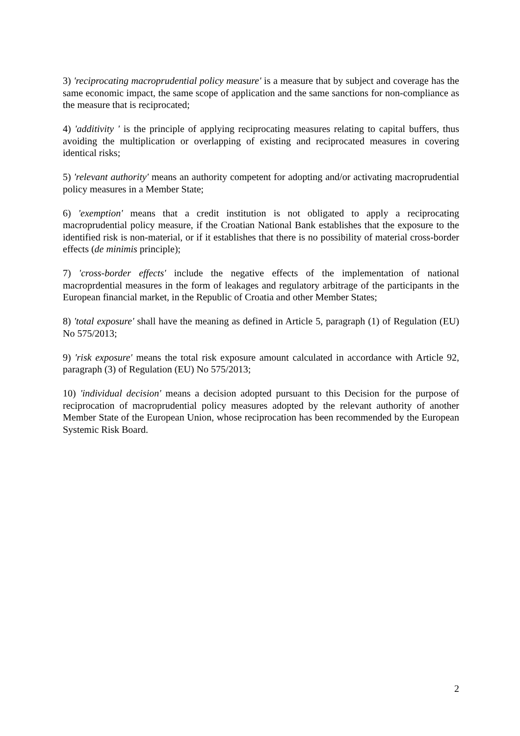3) 'reciprocating macroprudential policy measure' is a measure that by subject and coverage has the same economic impact, the same scope of application and the same sanctions for non-compliance as the measure that is reciprocated;
4) 'additivity ' is the principle of applying reciprocating measures relating to capital buffers, thus avoiding the multiplication or overlapping of existing and reciprocated measures in covering identical risks;
5) 'relevant authority' means an authority competent for adopting and/or activating macroprudential policy measures in a Member State;
6) 'exemption' means that a credit institution is not obligated to apply a reciprocating macroprudential policy measure, if the Croatian National Bank establishes that the exposure to the identified risk is non-material, or if it establishes that there is no possibility of material cross-border effects (de minimis principle);
7) 'cross-border effects' include the negative effects of the implementation of national macroprdential measures in the form of leakages and regulatory arbitrage of the participants in the European financial market, in the Republic of Croatia and other Member States;
8) 'total exposure' shall have the meaning as defined in Article 5, paragraph (1) of Regulation (EU) No 575/2013;
9) 'risk exposure' means the total risk exposure amount calculated in accordance with Article 92, paragraph (3) of Regulation (EU) No 575/2013;
10) 'individual decision' means a decision adopted pursuant to this Decision for the purpose of reciprocation of macroprudential policy measures adopted by the relevant authority of another Member State of the European Union, whose reciprocation has been recommended by the European Systemic Risk Board.
2